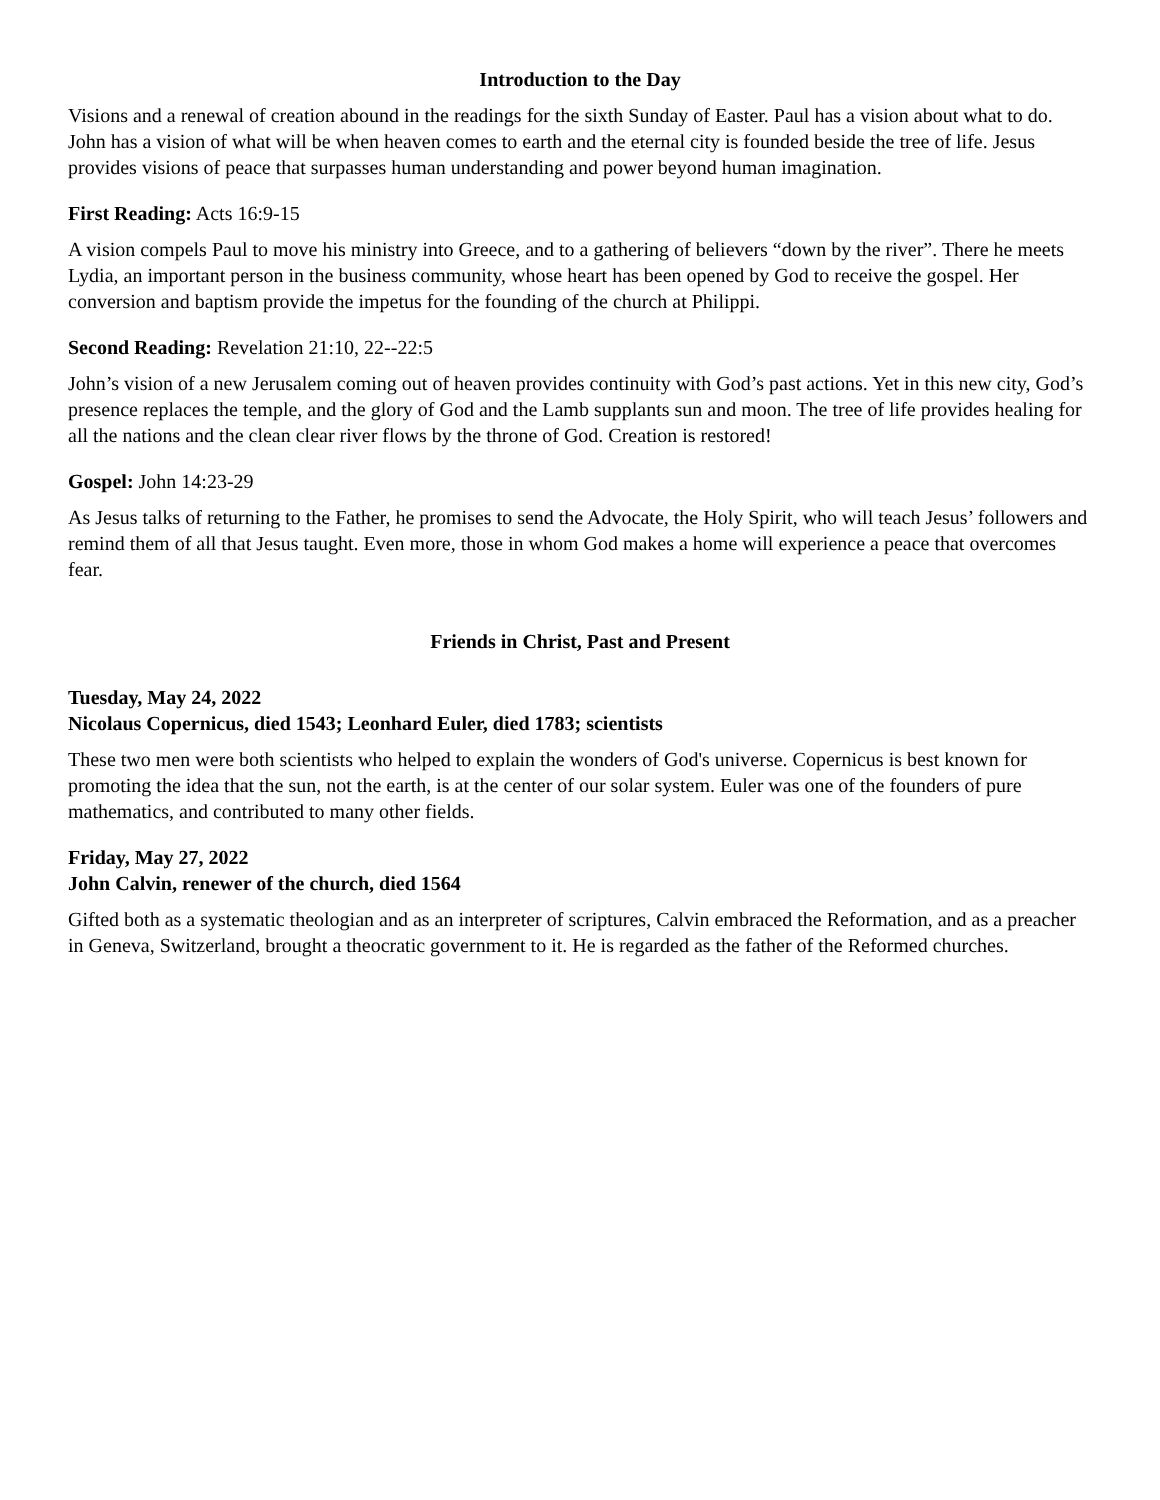Introduction to the Day
Visions and a renewal of creation abound in the readings for the sixth Sunday of Easter. Paul has a vision about what to do. John has a vision of what will be when heaven comes to earth and the eternal city is founded beside the tree of life. Jesus provides visions of peace that surpasses human understanding and power beyond human imagination.
First Reading: Acts 16:9-15
A vision compels Paul to move his ministry into Greece, and to a gathering of believers “down by the river”. There he meets Lydia, an important person in the business community, whose heart has been opened by God to receive the gospel. Her conversion and baptism provide the impetus for the founding of the church at Philippi.
Second Reading: Revelation 21:10, 22--22:5
John’s vision of a new Jerusalem coming out of heaven provides continuity with God’s past actions. Yet in this new city, God’s presence replaces the temple, and the glory of God and the Lamb supplants sun and moon. The tree of life provides healing for all the nations and the clean clear river flows by the throne of God. Creation is restored!
Gospel: John 14:23-29
As Jesus talks of returning to the Father, he promises to send the Advocate, the Holy Spirit, who will teach Jesus’ followers and remind them of all that Jesus taught. Even more, those in whom God makes a home will experience a peace that overcomes fear.
Friends in Christ, Past and Present
Tuesday, May 24, 2022
Nicolaus Copernicus, died 1543; Leonhard Euler, died 1783; scientists
These two men were both scientists who helped to explain the wonders of God's universe. Copernicus is best known for promoting the idea that the sun, not the earth, is at the center of our solar system. Euler was one of the founders of pure mathematics, and contributed to many other fields.
Friday, May 27, 2022
John Calvin, renewer of the church, died 1564
Gifted both as a systematic theologian and as an interpreter of scriptures, Calvin embraced the Reformation, and as a preacher in Geneva, Switzerland, brought a theocratic government to it. He is regarded as the father of the Reformed churches.